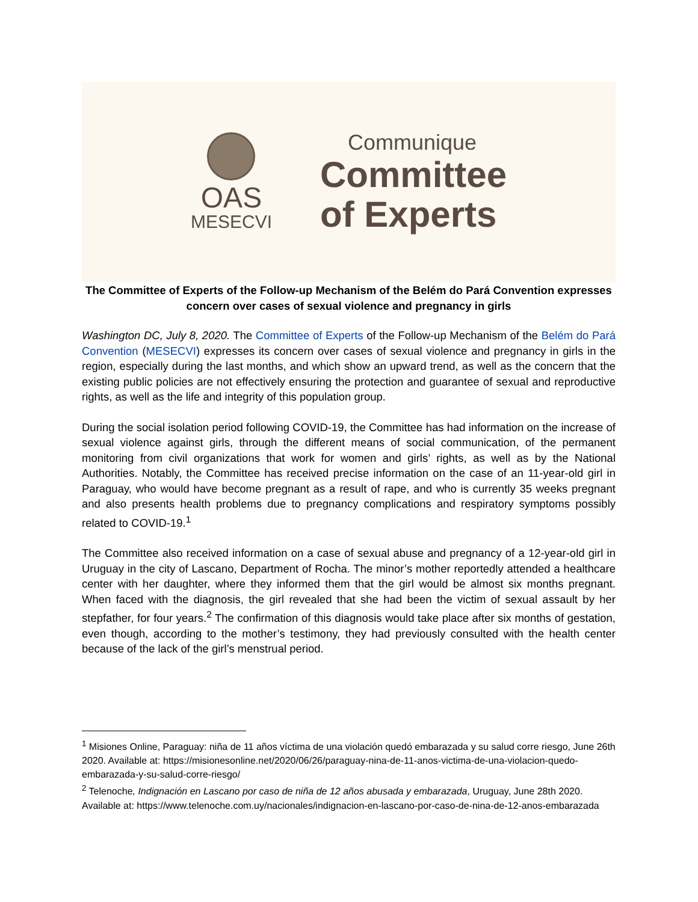OAS
MESECVI
Communique
Committee
of Experts
The Committee of Experts of the Follow-up Mechanism of the Belém do Pará Convention expresses concern over cases of sexual violence and pregnancy in girls
Washington DC, July 8, 2020. The Committee of Experts of the Follow-up Mechanism of the Belém do Pará Convention (MESECVI) expresses its concern over cases of sexual violence and pregnancy in girls in the region, especially during the last months, and which show an upward trend, as well as the concern that the existing public policies are not effectively ensuring the protection and guarantee of sexual and reproductive rights, as well as the life and integrity of this population group.
During the social isolation period following COVID-19, the Committee has had information on the increase of sexual violence against girls, through the different means of social communication, of the permanent monitoring from civil organizations that work for women and girls’ rights, as well as by the National Authorities. Notably, the Committee has received precise information on the case of an 11-year-old girl in Paraguay, who would have become pregnant as a result of rape, and who is currently 35 weeks pregnant and also presents health problems due to pregnancy complications and respiratory symptoms possibly related to COVID-19.<sup>1</sup>
The Committee also received information on a case of sexual abuse and pregnancy of a 12-year-old girl in Uruguay in the city of Lascano, Department of Rocha. The minor’s mother reportedly attended a healthcare center with her daughter, where they informed them that the girl would be almost six months pregnant. When faced with the diagnosis, the girl revealed that she had been the victim of sexual assault by her stepfather, for four years.<sup>2</sup> The confirmation of this diagnosis would take place after six months of gestation, even though, according to the mother’s testimony, they had previously consulted with the health center because of the lack of the girl’s menstrual period.
<sup>1</sup> Misiones Online, Paraguay: niña de 11 años víctima de una violación quedó embarazada y su salud corre riesgo, June 26th 2020. Available at: https://misionesonline.net/2020/06/26/paraguay-nina-de-11-anos-victima-de-una-violacion-quedo-embarazada-y-su-salud-corre-riesgo/
<sup>2</sup> Telenoche, Indignación en Lascano por caso de niña de 12 años abusada y embarazada, Uruguay, June 28th 2020. Available at: https://www.telenoche.com.uy/nacionales/indignacion-en-lascano-por-caso-de-nina-de-12-anos-embarazada